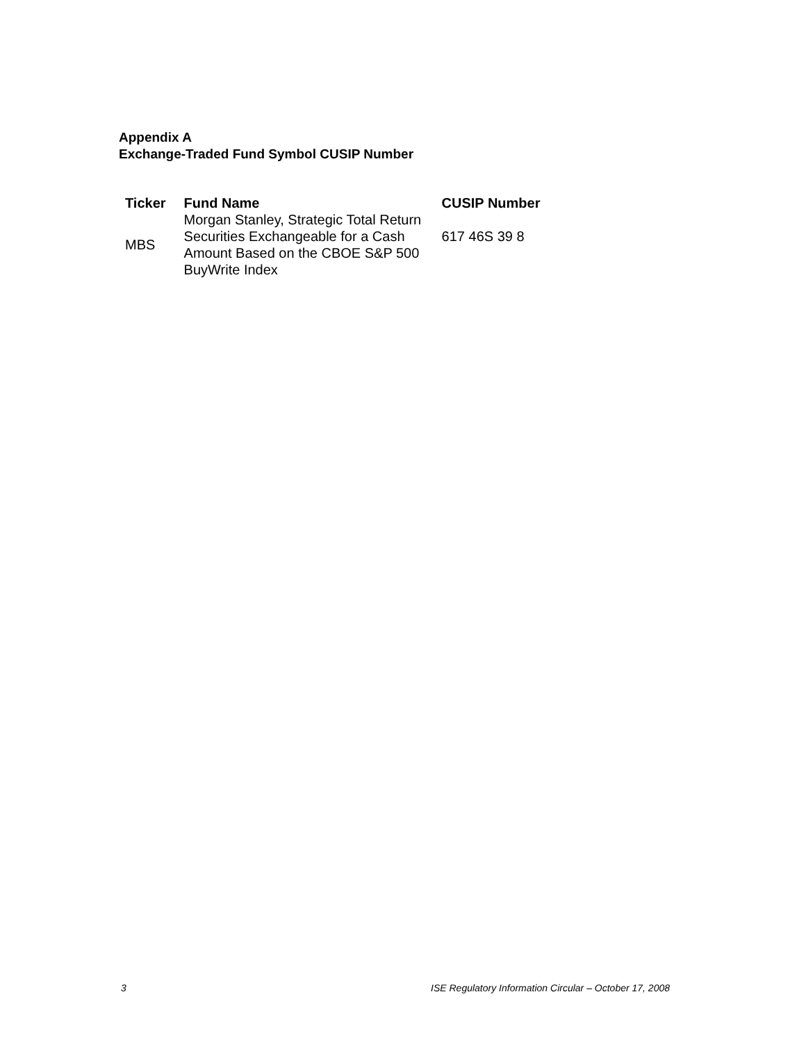Appendix A
Exchange-Traded Fund Symbol CUSIP Number
| Ticker | Fund Name | CUSIP Number |
| --- | --- | --- |
| MBS | Morgan Stanley, Strategic Total Return Securities Exchangeable for a Cash Amount Based on the CBOE S&P 500 BuyWrite Index | 617 46S 39 8 |
3 ISE Regulatory Information Circular – October 17, 2008